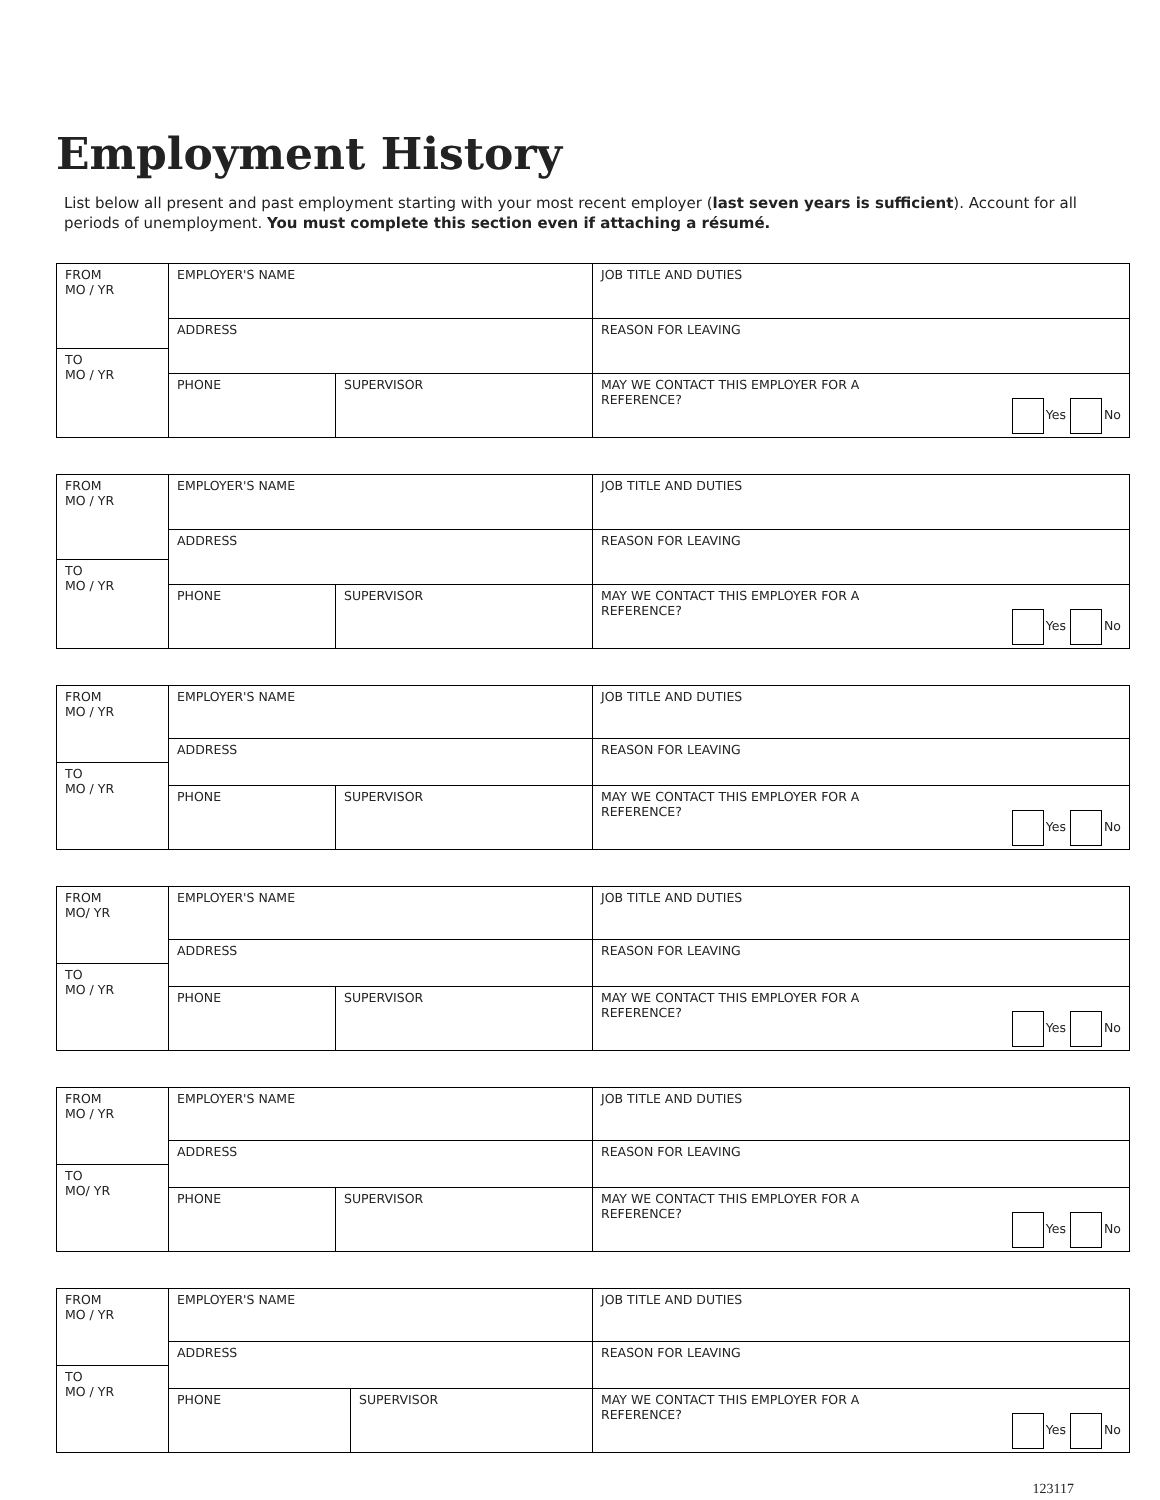Employment History
List below all present and past employment starting with your most recent employer (last seven years is sufficient). Account for all periods of unemployment. You must complete this section even if attaching a résumé.
| FROM MO / YR | EMPLOYER'S NAME | | JOB TITLE AND DUTIES |
| | ADDRESS | | REASON FOR LEAVING |
| TO MO / YR | | | |
| | PHONE | SUPERVISOR | MAY WE CONTACT THIS EMPLOYER FOR A REFERENCE? Yes No |
| FROM MO / YR | EMPLOYER'S NAME | | JOB TITLE AND DUTIES |
| | ADDRESS | | REASON FOR LEAVING |
| TO MO / YR | | | |
| | PHONE | SUPERVISOR | MAY WE CONTACT THIS EMPLOYER FOR A REFERENCE? Yes No |
| FROM MO / YR | EMPLOYER'S NAME | | JOB TITLE AND DUTIES |
| | ADDRESS | | REASON FOR LEAVING |
| TO MO / YR | | | |
| | PHONE | SUPERVISOR | MAY WE CONTACT THIS EMPLOYER FOR A REFERENCE? Yes No |
| FROM MO/ YR | EMPLOYER'S NAME | | JOB TITLE AND DUTIES |
| | ADDRESS | | REASON FOR LEAVING |
| TO MO / YR | | | |
| | PHONE | SUPERVISOR | MAY WE CONTACT THIS EMPLOYER FOR A REFERENCE? Yes No |
| FROM MO / YR | EMPLOYER'S NAME | | JOB TITLE AND DUTIES |
| | ADDRESS | | REASON FOR LEAVING |
| TO MO/ YR | | | |
| | PHONE | SUPERVISOR | MAY WE CONTACT THIS EMPLOYER FOR A REFERENCE? Yes No |
| FROM MO / YR | EMPLOYER'S NAME | | JOB TITLE AND DUTIES |
| | ADDRESS | | REASON FOR LEAVING |
| TO MO / YR | | | |
| | PHONE | SUPERVISOR | MAY WE CONTACT THIS EMPLOYER FOR A REFERENCE? Yes No |
123117